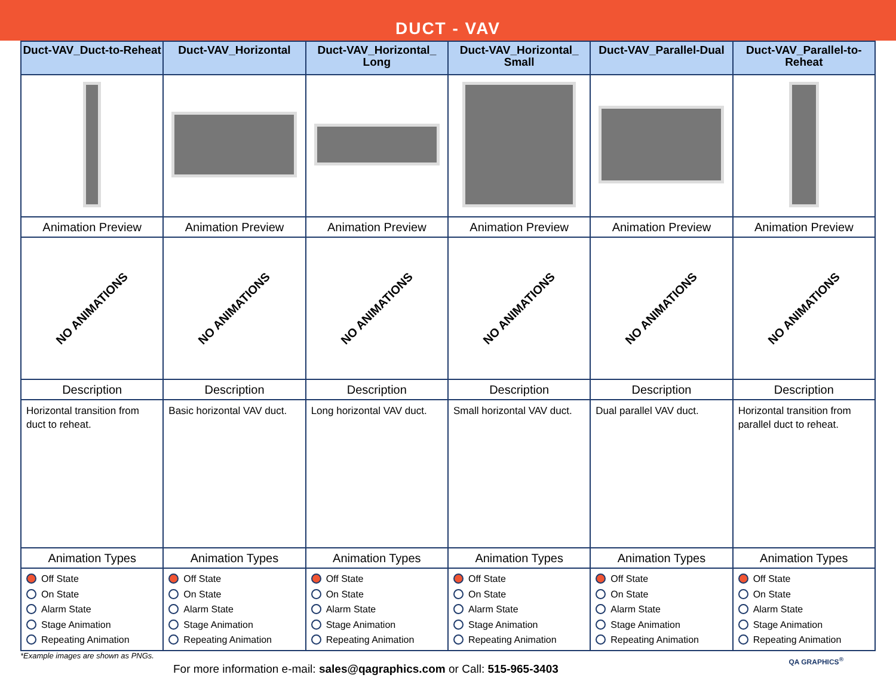DUCT - VAV
| Duct-VAV_Duct-to-Reheat | Duct-VAV_Horizontal | Duct-VAV_Horizontal_ Long | Duct-VAV_Horizontal_ Small | Duct-VAV_Parallel-Dual | Duct-VAV_Parallel-to-Reheat |
| --- | --- | --- | --- | --- | --- |
| Animation Preview | Animation Preview | Animation Preview | Animation Preview | Animation Preview | Animation Preview |
| NO ANIMATIONS | NO ANIMATIONS | NO ANIMATIONS | NO ANIMATIONS | NO ANIMATIONS | NO ANIMATIONS |
| Description | Description | Description | Description | Description | Description |
| Horizontal transition from duct to reheat. | Basic horizontal VAV duct. | Long horizontal VAV duct. | Small horizontal VAV duct. | Dual parallel VAV duct. | Horizontal transition from parallel duct to reheat. |
| Animation Types | Animation Types | Animation Types | Animation Types | Animation Types | Animation Types |
| Off State On State Alarm State Stage Animation Repeating Animation | Off State On State Alarm State Stage Animation Repeating Animation | Off State On State Alarm State Stage Animation Repeating Animation | Off State On State Alarm State Stage Animation Repeating Animation | Off State On State Alarm State Stage Animation Repeating Animation | Off State On State Alarm State Stage Animation Repeating Animation |
*Example images are shown as PNGs.
For more information e-mail: sales@qagraphics.com or Call: 515-965-3403
QA GRAPHICS<sup>®</sup>